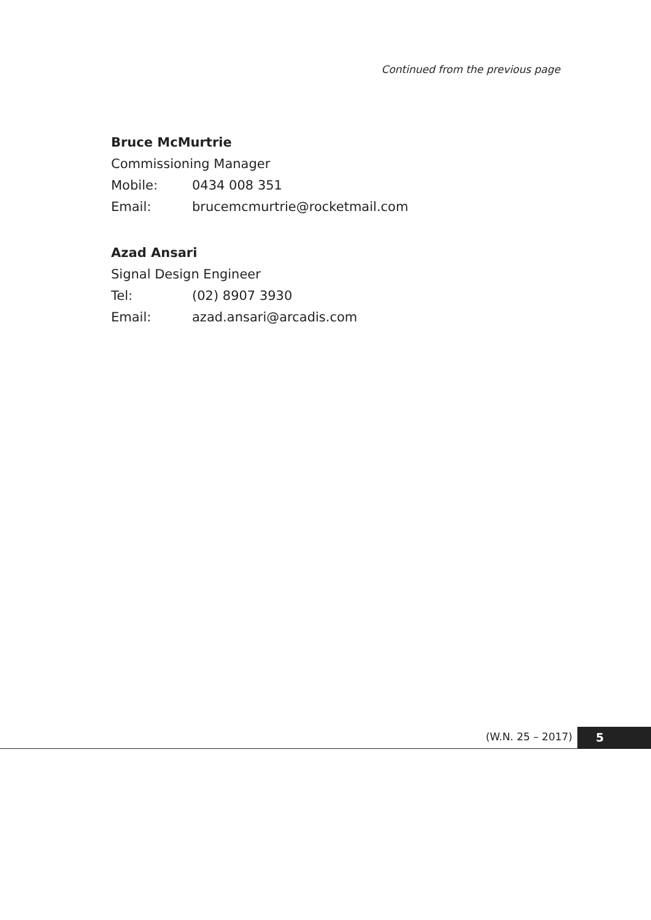Continued from the previous page
Bruce McMurtrie
Commissioning Manager
Mobile: 0434 008 351
Email: brucemcmurtrie@rocketmail.com
Azad Ansari
Signal Design Engineer
Tel: (02) 8907 3930
Email: azad.ansari@arcadis.com
(W.N. 25 – 2017) 5